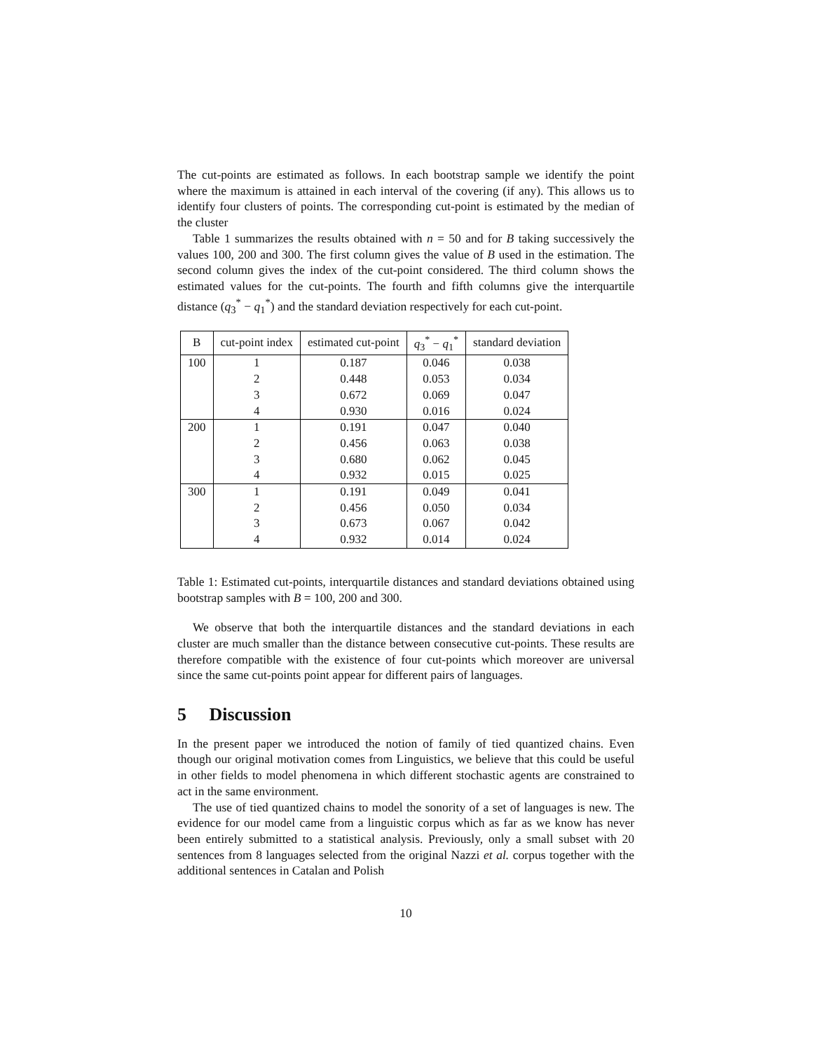The cut-points are estimated as follows. In each bootstrap sample we identify the point where the maximum is attained in each interval of the covering (if any). This allows us to identify four clusters of points. The corresponding cut-point is estimated by the median of the cluster
Table 1 summarizes the results obtained with n = 50 and for B taking successively the values 100, 200 and 300. The first column gives the value of B used in the estimation. The second column gives the index of the cut-point considered. The third column shows the estimated values for the cut-points. The fourth and fifth columns give the interquartile distance (q<sub>3</sub><sup>*</sup> − q<sub>1</sub><sup>*</sup>) and the standard deviation respectively for each cut-point.
| B | cut-point index | estimated cut-point | q<sub>3</sub><sup>*</sup> − q<sub>1</sub><sup>*</sup> | standard deviation |
| --- | --- | --- | --- | --- |
| 100 | 1 | 0.187 | 0.046 | 0.038 |
| | 2 | 0.448 | 0.053 | 0.034 |
| | 3 | 0.672 | 0.069 | 0.047 |
| | 4 | 0.930 | 0.016 | 0.024 |
| 200 | 1 | 0.191 | 0.047 | 0.040 |
| | 2 | 0.456 | 0.063 | 0.038 |
| | 3 | 0.680 | 0.062 | 0.045 |
| | 4 | 0.932 | 0.015 | 0.025 |
| 300 | 1 | 0.191 | 0.049 | 0.041 |
| | 2 | 0.456 | 0.050 | 0.034 |
| | 3 | 0.673 | 0.067 | 0.042 |
| | 4 | 0.932 | 0.014 | 0.024 |
Table 1: Estimated cut-points, interquartile distances and standard deviations obtained using bootstrap samples with B = 100, 200 and 300.
We observe that both the interquartile distances and the standard deviations in each cluster are much smaller than the distance between consecutive cut-points. These results are therefore compatible with the existence of four cut-points which moreover are universal since the same cut-points point appear for different pairs of languages.
5 Discussion
In the present paper we introduced the notion of family of tied quantized chains. Even though our original motivation comes from Linguistics, we believe that this could be useful in other fields to model phenomena in which different stochastic agents are constrained to act in the same environment.
The use of tied quantized chains to model the sonority of a set of languages is new. The evidence for our model came from a linguistic corpus which as far as we know has never been entirely submitted to a statistical analysis. Previously, only a small subset with 20 sentences from 8 languages selected from the original Nazzi et al. corpus together with the additional sentences in Catalan and Polish
10